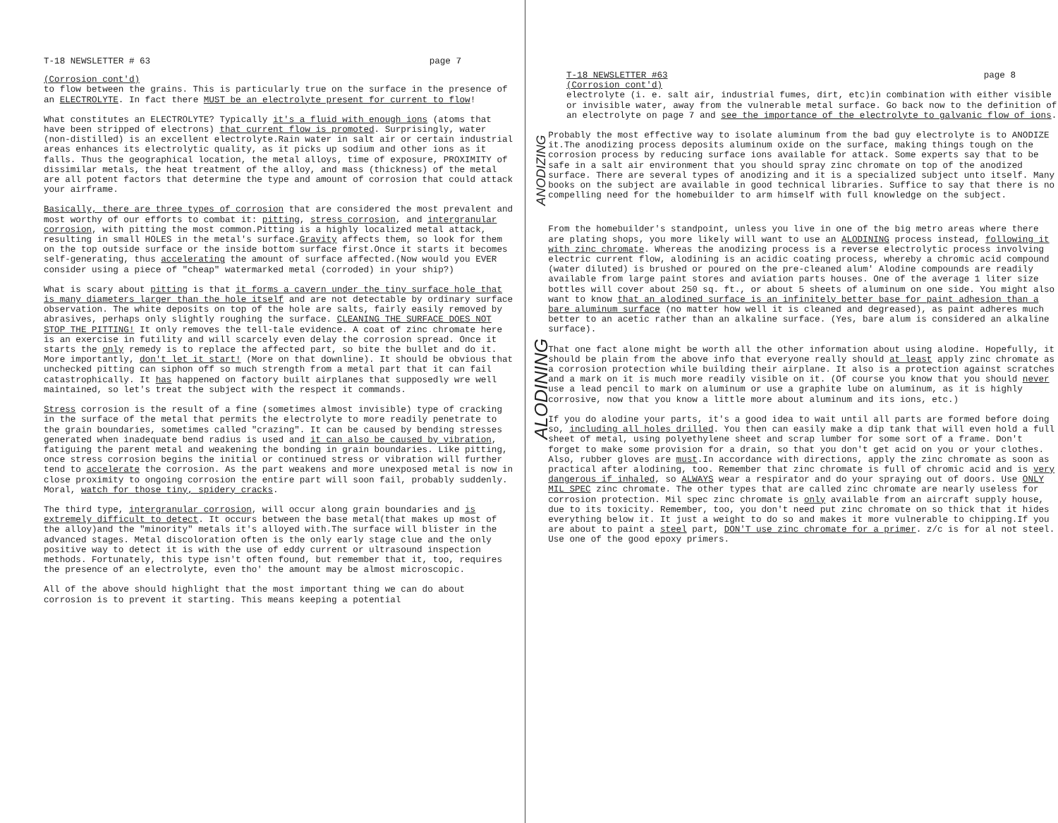T-18 NEWSLETTER # 63 page 7
(Corrosion cont'd)
to flow between the grains. This is particularly true on the surface in the presence of an ELECTROLYTE. In fact there MUST be an electrolyte present for current to flow!
What constitutes an ELECTROLYTE? Typically it's a fluid with enough ions (atoms that have been stripped of electrons) that current flow is promoted. Surprisingly, water (non-distilled) is an excellent electrolyte.Rain water in salt air or certain industrial areas enhances its electrolytic quality, as it picks up sodium and other ions as it falls. Thus the geographical location, the metal alloys, time of exposure, PROXIMITY of dissimilar metals, the heat treatment of the alloy, and mass (thickness) of the metal are all potent factors that determine the type and amount of corrosion that could attack your airframe.
Basically, there are three types of corrosion that are considered the most prevalent and most worthy of our efforts to combat it: pitting, stress corrosion, and intergranular corrosion, with pitting the most common.Pitting is a highly localized metal attack, resulting in small HOLES in the metal's surface.Gravity affects them, so look for them on the top outside surface or the inside bottom surface first.Once it starts it becomes self-generating, thus accelerating the amount of surface affected.(Now would you EVER consider using a piece of "cheap" watermarked metal (corroded) in your ship?)
What is scary about pitting is that it forms a cavern under the tiny surface hole that is many diameters larger than the hole itself and are not detectable by ordinary surface observation. The white deposits on top of the hole are salts, fairly easily removed by abrasives, perhaps only slightly roughing the surface. CLEANING THE SURFACE DOES NOT STOP THE PITTING! It only removes the tell-tale evidence. A coat of zinc chromate here is an exercise in futility and will scarcely even delay the corrosion spread. Once it starts the only remedy is to replace the affected part, so bite the bullet and do it. More importantly, don't let it start! (More on that downline). It should be obvious that unchecked pitting can siphon off so much strength from a metal part that it can fail catastrophically. It has happened on factory built airplanes that supposedly wre well maintained, so let's treat the subject with the respect it commands.
Stress corrosion is the result of a fine (sometimes almost invisible) type of cracking in the surface of the metal that permits the electrolyte to more readily penetrate to the grain boundaries, sometimes called "crazing". It can be caused by bending stresses generated when inadequate bend radius is used and it can also be caused by vibration, fatiguing the parent metal and weakening the bonding in grain boundaries. Like pitting, once stress corrosion begins the initial or continued stress or vibration will further tend to accelerate the corrosion. As the part weakens and more unexposed metal is now in close proximity to ongoing corrosion the entire part will soon fail, probably suddenly. Moral, watch for those tiny, spidery cracks.
The third type, intergranular corrosion, will occur along grain boundaries and is extremely difficult to detect. It occurs between the base metal(that makes up most of the alloy)and the "minority" metals it's alloyed with.The surface will blister in the advanced stages. Metal discoloration often is the only early stage clue and the only positive way to detect it is with the use of eddy current or ultrasound inspection methods. Fortunately, this type isn't often found, but remember that it, too, requires the presence of an electrolyte, even tho' the amount may be almost microscopic.
All of the above should highlight that the most important thing we can do about corrosion is to prevent it starting. This means keeping a potential
T-18 NEWSLETTER #63 page 8
(Corrosion cont'd)
electrolyte (i. e. salt air, industrial fumes, dirt, etc)in combination with either visible or invisible water, away from the vulnerable metal surface. Go back now to the definition of an electrolyte on page 7 and see the importance of the electrolyte to galvanic flow of ions.
ANODIZING
Probably the most effective way to isolate aluminum from the bad guy electrolyte is to ANODIZE it.The anodizing process deposits aluminum oxide on the surface, making things tough on the corrosion process by reducing surface ions available for attack. Some experts say that to be safe in a salt air environment that you should spray zinc chromate on top of the anodized surface. There are several types of anodizing and it is a specialized subject unto itself. Many books on the subject are available in good technical libraries. Suffice to say that there is no compelling need for the homebuilder to arm himself with full knowledge on the subject.
ALODINING
From the homebuilder's standpoint, unless you live in one of the big metro areas where there are plating shops, you more likely will want to use an ALODINING process instead, following it with zinc chromate. Whereas the anodizing process is a reverse electrolytic process involving electric current flow, alodining is an acidic coating process, whereby a chromic acid compound (water diluted) is brushed or poured on the pre-cleaned alum' Alodine compounds are readily available from large paint stores and aviation parts houses. One of the average 1 liter size bottles will cover about 250 sq. ft., or about 5 sheets of aluminum on one side. You might also want to know that an alodined surface is an infinitely better base for paint adhesion than a bare aluminum surface (no matter how well it is cleaned and degreased), as paint adheres much better to an acetic rather than an alkaline surface. (Yes, bare alum is considered an alkaline surface).
That one fact alone might be worth all the other information about using alodine. Hopefully, it should be plain from the above info that everyone really should at least apply zinc chromate as a corrosion protection while building their airplane. It also is a protection against scratches and a mark on it is much more readily visible on it. (Of course you know that you should never use a lead pencil to mark on aluminum or use a graphite lube on aluminum, as it is highly corrosive, now that you know a little more about aluminum and its ions, etc.)
If you do alodine your parts, it's a good idea to wait until all parts are formed before doing so, including all holes drilled. You then can easily make a dip tank that will even hold a full sheet of metal, using polyethylene sheet and scrap lumber for some sort of a frame. Don't forget to make some provision for a drain, so that you don't get acid on you or your clothes. Also, rubber gloves are must.In accordance with directions, apply the zinc chromate as soon as practical after alodining, too. Remember that zinc chromate is full of chromic acid and is very dangerous if inhaled, so ALWAYS wear a respirator and do your spraying out of doors. Use ONLY MIL SPEC zinc chromate. The other types that are called zinc chromate are nearly useless for corrosion protection. Mil spec zinc chromate is only available from an aircraft supply house, due to its toxicity. Remember, too, you don't need put zinc chromate on so thick that it hides everything below it. It just a weight to do so and makes it more vulnerable to chipping.If you are about to paint a steel part, DON'T use zinc chromate for a primer. z/c is for al not steel. Use one of the good epoxy primers.